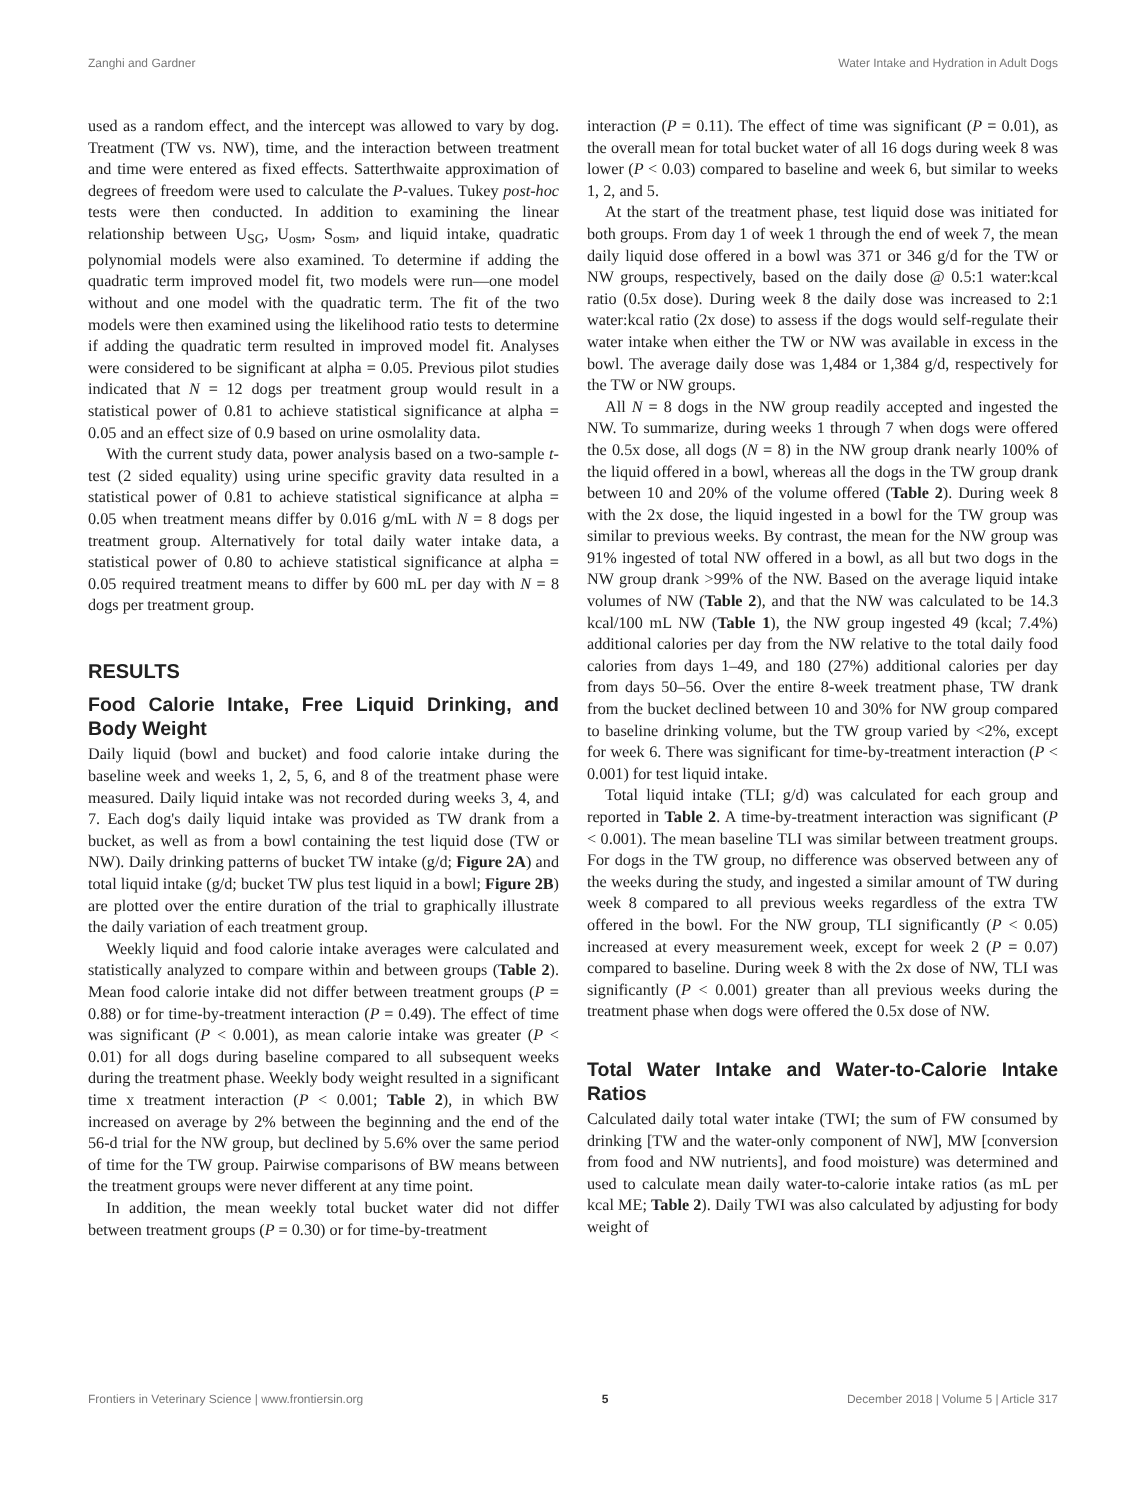Zanghi and Gardner Water Intake and Hydration in Adult Dogs
used as a random effect, and the intercept was allowed to vary by dog. Treatment (TW vs. NW), time, and the interaction between treatment and time were entered as fixed effects. Satterthwaite approximation of degrees of freedom were used to calculate the P-values. Tukey post-hoc tests were then conducted. In addition to examining the linear relationship between U<sub>SG</sub>, U<sub>osm</sub>, S<sub>osm</sub>, and liquid intake, quadratic polynomial models were also examined. To determine if adding the quadratic term improved model fit, two models were run—one model without and one model with the quadratic term. The fit of the two models were then examined using the likelihood ratio tests to determine if adding the quadratic term resulted in improved model fit. Analyses were considered to be significant at alpha = 0.05. Previous pilot studies indicated that N = 12 dogs per treatment group would result in a statistical power of 0.81 to achieve statistical significance at alpha = 0.05 and an effect size of 0.9 based on urine osmolality data.
With the current study data, power analysis based on a two-sample t-test (2 sided equality) using urine specific gravity data resulted in a statistical power of 0.81 to achieve statistical significance at alpha = 0.05 when treatment means differ by 0.016 g/mL with N = 8 dogs per treatment group. Alternatively for total daily water intake data, a statistical power of 0.80 to achieve statistical significance at alpha = 0.05 required treatment means to differ by 600 mL per day with N = 8 dogs per treatment group.
RESULTS
Food Calorie Intake, Free Liquid Drinking, and Body Weight
Daily liquid (bowl and bucket) and food calorie intake during the baseline week and weeks 1, 2, 5, 6, and 8 of the treatment phase were measured. Daily liquid intake was not recorded during weeks 3, 4, and 7. Each dog's daily liquid intake was provided as TW drank from a bucket, as well as from a bowl containing the test liquid dose (TW or NW). Daily drinking patterns of bucket TW intake (g/d; Figure 2A) and total liquid intake (g/d; bucket TW plus test liquid in a bowl; Figure 2B) are plotted over the entire duration of the trial to graphically illustrate the daily variation of each treatment group.
Weekly liquid and food calorie intake averages were calculated and statistically analyzed to compare within and between groups (Table 2). Mean food calorie intake did not differ between treatment groups (P = 0.88) or for time-by-treatment interaction (P = 0.49). The effect of time was significant (P < 0.001), as mean calorie intake was greater (P < 0.01) for all dogs during baseline compared to all subsequent weeks during the treatment phase. Weekly body weight resulted in a significant time x treatment interaction (P < 0.001; Table 2), in which BW increased on average by 2% between the beginning and the end of the 56-d trial for the NW group, but declined by 5.6% over the same period of time for the TW group. Pairwise comparisons of BW means between the treatment groups were never different at any time point.
In addition, the mean weekly total bucket water did not differ between treatment groups (P = 0.30) or for time-by-treatment
interaction (P = 0.11). The effect of time was significant (P = 0.01), as the overall mean for total bucket water of all 16 dogs during week 8 was lower (P < 0.03) compared to baseline and week 6, but similar to weeks 1, 2, and 5.
At the start of the treatment phase, test liquid dose was initiated for both groups. From day 1 of week 1 through the end of week 7, the mean daily liquid dose offered in a bowl was 371 or 346 g/d for the TW or NW groups, respectively, based on the daily dose @ 0.5:1 water:kcal ratio (0.5x dose). During week 8 the daily dose was increased to 2:1 water:kcal ratio (2x dose) to assess if the dogs would self-regulate their water intake when either the TW or NW was available in excess in the bowl. The average daily dose was 1,484 or 1,384 g/d, respectively for the TW or NW groups.
All N = 8 dogs in the NW group readily accepted and ingested the NW. To summarize, during weeks 1 through 7 when dogs were offered the 0.5x dose, all dogs (N = 8) in the NW group drank nearly 100% of the liquid offered in a bowl, whereas all the dogs in the TW group drank between 10 and 20% of the volume offered (Table 2). During week 8 with the 2x dose, the liquid ingested in a bowl for the TW group was similar to previous weeks. By contrast, the mean for the NW group was 91% ingested of total NW offered in a bowl, as all but two dogs in the NW group drank >99% of the NW. Based on the average liquid intake volumes of NW (Table 2), and that the NW was calculated to be 14.3 kcal/100 mL NW (Table 1), the NW group ingested 49 (kcal; 7.4%) additional calories per day from the NW relative to the total daily food calories from days 1–49, and 180 (27%) additional calories per day from days 50–56. Over the entire 8-week treatment phase, TW drank from the bucket declined between 10 and 30% for NW group compared to baseline drinking volume, but the TW group varied by <2%, except for week 6. There was significant for time-by-treatment interaction (P < 0.001) for test liquid intake.
Total liquid intake (TLI; g/d) was calculated for each group and reported in Table 2. A time-by-treatment interaction was significant (P < 0.001). The mean baseline TLI was similar between treatment groups. For dogs in the TW group, no difference was observed between any of the weeks during the study, and ingested a similar amount of TW during week 8 compared to all previous weeks regardless of the extra TW offered in the bowl. For the NW group, TLI significantly (P < 0.05) increased at every measurement week, except for week 2 (P = 0.07) compared to baseline. During week 8 with the 2x dose of NW, TLI was significantly (P < 0.001) greater than all previous weeks during the treatment phase when dogs were offered the 0.5x dose of NW.
Total Water Intake and Water-to-Calorie Intake Ratios
Calculated daily total water intake (TWI; the sum of FW consumed by drinking [TW and the water-only component of NW], MW [conversion from food and NW nutrients], and food moisture) was determined and used to calculate mean daily water-to-calorie intake ratios (as mL per kcal ME; Table 2). Daily TWI was also calculated by adjusting for body weight of
Frontiers in Veterinary Science | www.frontiersin.org 5 December 2018 | Volume 5 | Article 317